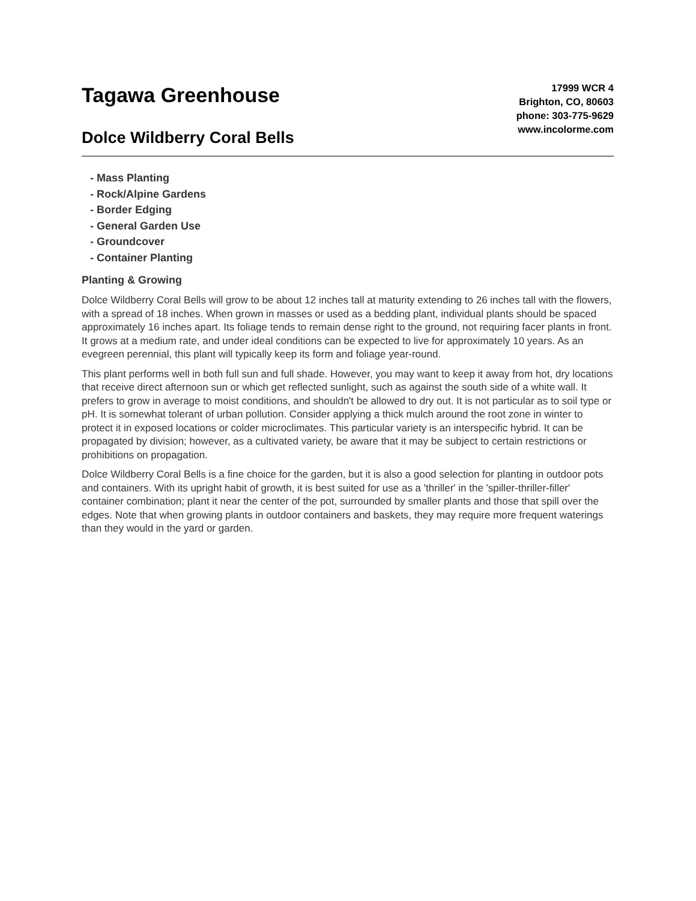Tagawa Greenhouse
Dolce Wildberry Coral Bells
17999 WCR 4
Brighton, CO, 80603
phone: 303-775-9629
www.incolorme.com
- Mass Planting
- Rock/Alpine Gardens
- Border Edging
- General Garden Use
- Groundcover
- Container Planting
Planting & Growing
Dolce Wildberry Coral Bells will grow to be about 12 inches tall at maturity extending to 26 inches tall with the flowers, with a spread of 18 inches. When grown in masses or used as a bedding plant, individual plants should be spaced approximately 16 inches apart. Its foliage tends to remain dense right to the ground, not requiring facer plants in front. It grows at a medium rate, and under ideal conditions can be expected to live for approximately 10 years. As an evegreen perennial, this plant will typically keep its form and foliage year-round.
This plant performs well in both full sun and full shade. However, you may want to keep it away from hot, dry locations that receive direct afternoon sun or which get reflected sunlight, such as against the south side of a white wall. It prefers to grow in average to moist conditions, and shouldn't be allowed to dry out. It is not particular as to soil type or pH. It is somewhat tolerant of urban pollution. Consider applying a thick mulch around the root zone in winter to protect it in exposed locations or colder microclimates. This particular variety is an interspecific hybrid. It can be propagated by division; however, as a cultivated variety, be aware that it may be subject to certain restrictions or prohibitions on propagation.
Dolce Wildberry Coral Bells is a fine choice for the garden, but it is also a good selection for planting in outdoor pots and containers. With its upright habit of growth, it is best suited for use as a 'thriller' in the 'spiller-thriller-filler' container combination; plant it near the center of the pot, surrounded by smaller plants and those that spill over the edges. Note that when growing plants in outdoor containers and baskets, they may require more frequent waterings than they would in the yard or garden.